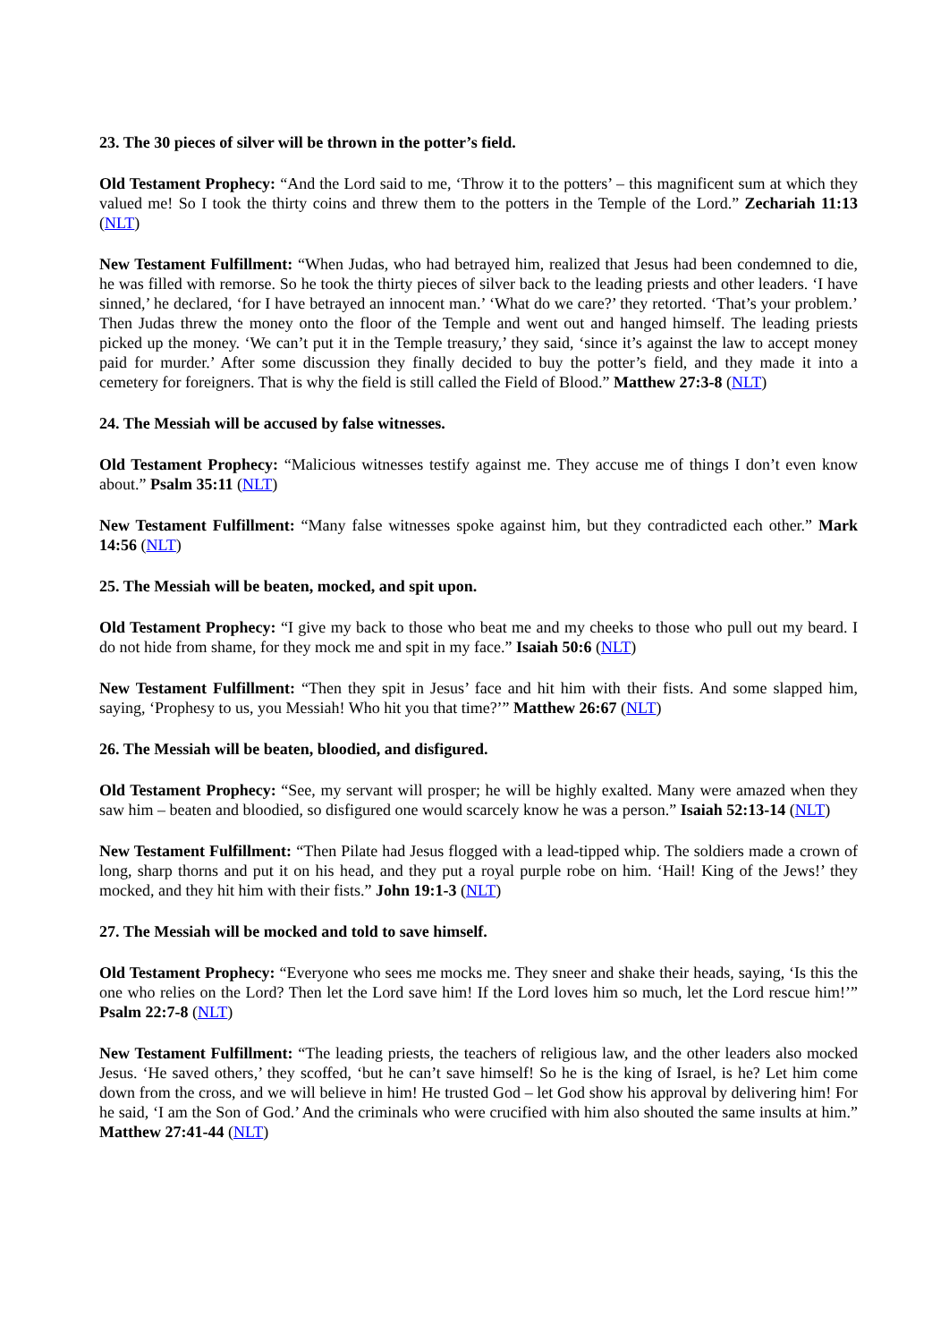23. The 30 pieces of silver will be thrown in the potter’s field.
Old Testament Prophecy: “And the Lord said to me, ‘Throw it to the potters’ – this magnificent sum at which they valued me! So I took the thirty coins and threw them to the potters in the Temple of the Lord.” Zechariah 11:13 (NLT)
New Testament Fulfillment: “When Judas, who had betrayed him, realized that Jesus had been condemned to die, he was filled with remorse. So he took the thirty pieces of silver back to the leading priests and other leaders. ‘I have sinned,’ he declared, ‘for I have betrayed an innocent man.’ ‘What do we care?’ they retorted. ‘That’s your problem.’ Then Judas threw the money onto the floor of the Temple and went out and hanged himself. The leading priests picked up the money. ‘We can’t put it in the Temple treasury,’ they said, ‘since it’s against the law to accept money paid for murder.’ After some discussion they finally decided to buy the potter’s field, and they made it into a cemetery for foreigners. That is why the field is still called the Field of Blood.” Matthew 27:3-8 (NLT)
24. The Messiah will be accused by false witnesses.
Old Testament Prophecy: “Malicious witnesses testify against me. They accuse me of things I don’t even know about.” Psalm 35:11 (NLT)
New Testament Fulfillment: “Many false witnesses spoke against him, but they contradicted each other.” Mark 14:56 (NLT)
25. The Messiah will be beaten, mocked, and spit upon.
Old Testament Prophecy: “I give my back to those who beat me and my cheeks to those who pull out my beard. I do not hide from shame, for they mock me and spit in my face.” Isaiah 50:6 (NLT)
New Testament Fulfillment: “Then they spit in Jesus’ face and hit him with their fists. And some slapped him, saying, ‘Prophesy to us, you Messiah! Who hit you that time?’” Matthew 26:67 (NLT)
26. The Messiah will be beaten, bloodied, and disfigured.
Old Testament Prophecy: “See, my servant will prosper; he will be highly exalted. Many were amazed when they saw him – beaten and bloodied, so disfigured one would scarcely know he was a person.” Isaiah 52:13-14 (NLT)
New Testament Fulfillment: “Then Pilate had Jesus flogged with a lead-tipped whip. The soldiers made a crown of long, sharp thorns and put it on his head, and they put a royal purple robe on him. ‘Hail! King of the Jews!’ they mocked, and they hit him with their fists.” John 19:1-3 (NLT)
27. The Messiah will be mocked and told to save himself.
Old Testament Prophecy: “Everyone who sees me mocks me. They sneer and shake their heads, saying, ‘Is this the one who relies on the Lord? Then let the Lord save him! If the Lord loves him so much, let the Lord rescue him!’” Psalm 22:7-8 (NLT)
New Testament Fulfillment: “The leading priests, the teachers of religious law, and the other leaders also mocked Jesus. ‘He saved others,’ they scoffed, ‘but he can’t save himself! So he is the king of Israel, is he? Let him come down from the cross, and we will believe in him! He trusted God – let God show his approval by delivering him! For he said, ‘I am the Son of God.’ And the criminals who were crucified with him also shouted the same insults at him.” Matthew 27:41-44 (NLT)